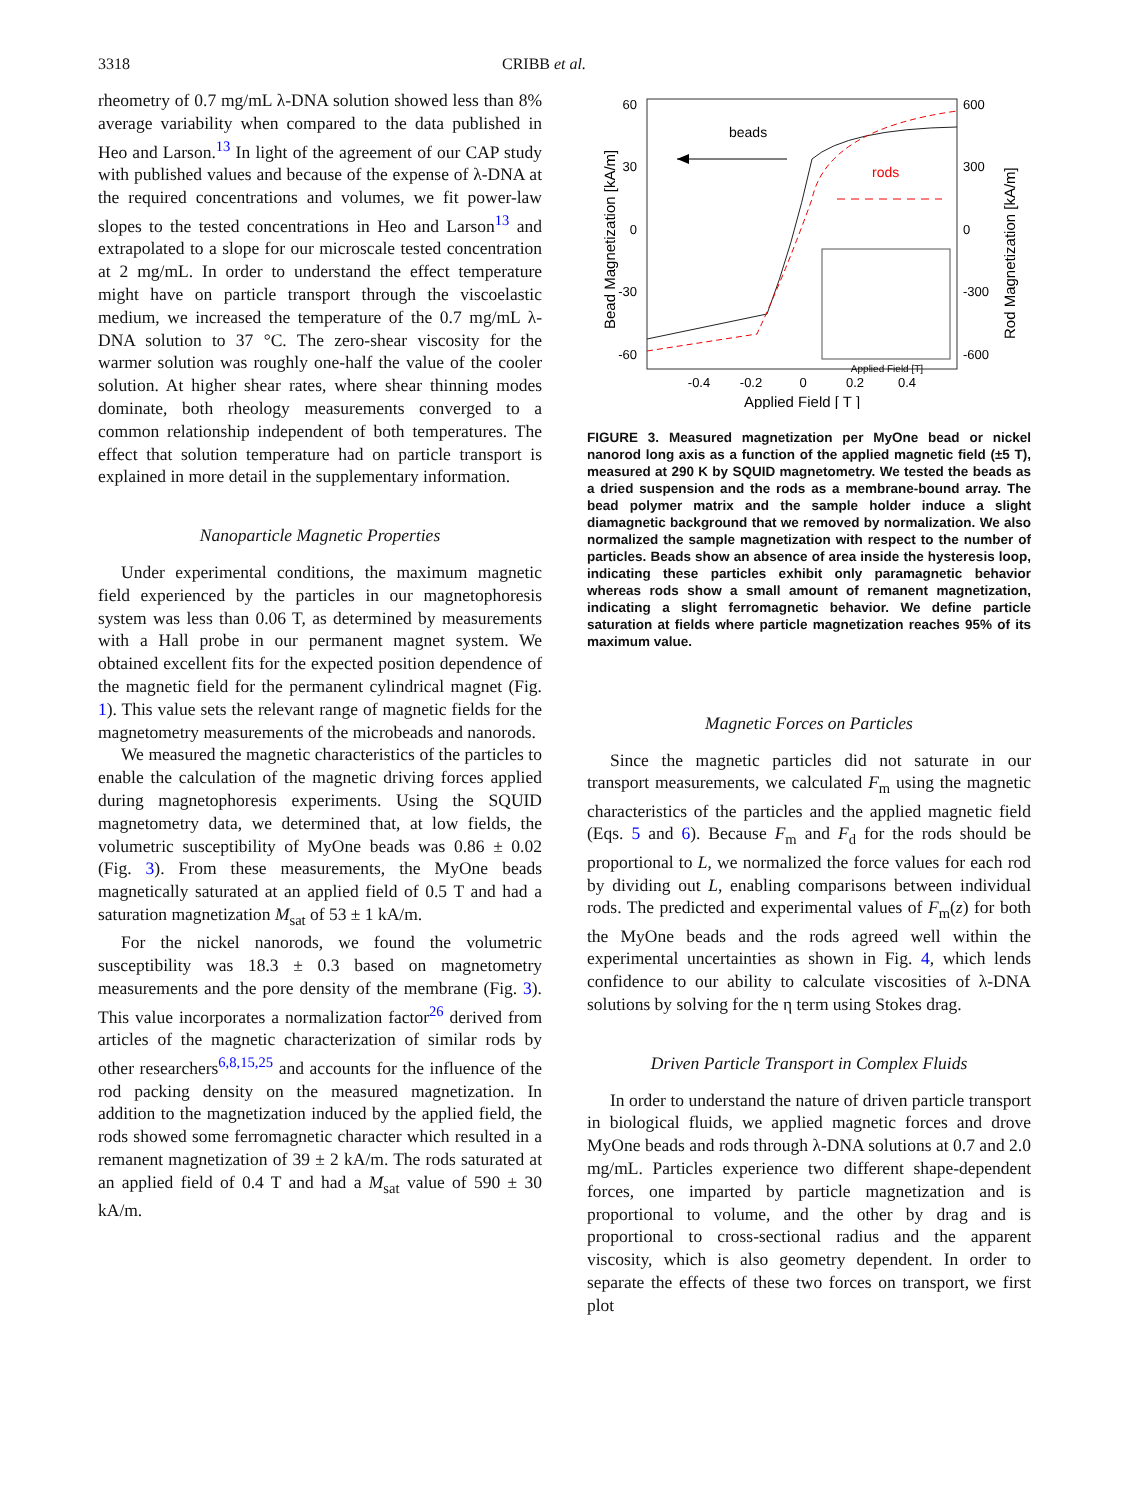3318 CRIBB et al.
rheometry of 0.7 mg/mL λ-DNA solution showed less than 8% average variability when compared to the data published in Heo and Larson.<sup>13</sup> In light of the agreement of our CAP study with published values and because of the expense of λ-DNA at the required concentrations and volumes, we fit power-law slopes to the tested concentrations in Heo and Larson<sup>13</sup> and extrapolated to a slope for our microscale tested concentration at 2 mg/mL. In order to understand the effect temperature might have on particle transport through the viscoelastic medium, we increased the temperature of the 0.7 mg/mL λ-DNA solution to 37 °C. The zero-shear viscosity for the warmer solution was roughly one-half the value of the cooler solution. At higher shear rates, where shear thinning modes dominate, both rheology measurements converged to a common relationship independent of both temperatures. The effect that solution temperature had on particle transport is explained in more detail in the supplementary information.
Nanoparticle Magnetic Properties
Under experimental conditions, the maximum magnetic field experienced by the particles in our magnetophoresis system was less than 0.06 T, as determined by measurements with a Hall probe in our permanent magnet system. We obtained excellent fits for the expected position dependence of the magnetic field for the permanent cylindrical magnet (Fig. 1). This value sets the relevant range of magnetic fields for the magnetometry measurements of the microbeads and nanorods.
We measured the magnetic characteristics of the particles to enable the calculation of the magnetic driving forces applied during magnetophoresis experiments. Using the SQUID magnetometry data, we determined that, at low fields, the volumetric susceptibility of MyOne beads was 0.86 ± 0.02 (Fig. 3). From these measurements, the MyOne beads magnetically saturated at an applied field of 0.5 T and had a saturation magnetization M<sub>sat</sub> of 53 ± 1 kA/m.
For the nickel nanorods, we found the volumetric susceptibility was 18.3 ± 0.3 based on magnetometry measurements and the pore density of the membrane (Fig. 3). This value incorporates a normalization factor<sup>26</sup> derived from articles of the magnetic characterization of similar rods by other researchers<sup>6,8,15,25</sup> and accounts for the influence of the rod packing density on the measured magnetization. In addition to the magnetization induced by the applied field, the rods showed some ferromagnetic character which resulted in a remanent magnetization of 39 ± 2 kA/m. The rods saturated at an applied field of 0.4 T and had a M<sub>sat</sub> value of 590 ± 30 kA/m.
60
30
0
-30
-60
600
300
0
-300
-600
-0.4
-0.2
0
0.2
0.4
Applied Field [ T ]
Bead Magnetization [kA/m]
Rod Magnetization [kA/m]
beads
rods
Applied Field [T]
FIGURE 3. Measured magnetization per MyOne bead or nickel nanorod long axis as a function of the applied magnetic field (±5 T), measured at 290 K by SQUID magnetometry. We tested the beads as a dried suspension and the rods as a membrane-bound array. The bead polymer matrix and the sample holder induce a slight diamagnetic background that we removed by normalization. We also normalized the sample magnetization with respect to the number of particles. Beads show an absence of area inside the hysteresis loop, indicating these particles exhibit only paramagnetic behavior whereas rods show a small amount of remanent magnetization, indicating a slight ferromagnetic behavior. We define particle saturation at fields where particle magnetization reaches 95% of its maximum value.
Magnetic Forces on Particles
Since the magnetic particles did not saturate in our transport measurements, we calculated F<sub>m</sub> using the magnetic characteristics of the particles and the applied magnetic field (Eqs. 5 and 6). Because F<sub>m</sub> and F<sub>d</sub> for the rods should be proportional to L, we normalized the force values for each rod by dividing out L, enabling comparisons between individual rods. The predicted and experimental values of F<sub>m</sub>(z) for both the MyOne beads and the rods agreed well within the experimental uncertainties as shown in Fig. 4, which lends confidence to our ability to calculate viscosities of λ-DNA solutions by solving for the η term using Stokes drag.
Driven Particle Transport in Complex Fluids
In order to understand the nature of driven particle transport in biological fluids, we applied magnetic forces and drove MyOne beads and rods through λ-DNA solutions at 0.7 and 2.0 mg/mL. Particles experience two different shape-dependent forces, one imparted by particle magnetization and is proportional to volume, and the other by drag and is proportional to cross-sectional radius and the apparent viscosity, which is also geometry dependent. In order to separate the effects of these two forces on transport, we first plot